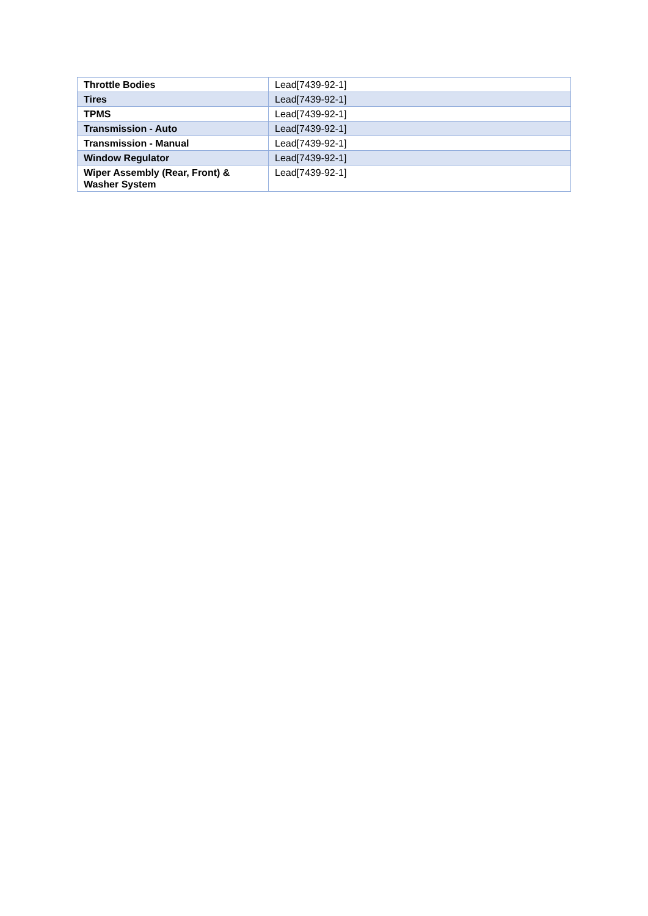| Throttle Bodies | Lead[7439-92-1] |
| Tires | Lead[7439-92-1] |
| TPMS | Lead[7439-92-1] |
| Transmission - Auto | Lead[7439-92-1] |
| Transmission - Manual | Lead[7439-92-1] |
| Window Regulator | Lead[7439-92-1] |
| Wiper Assembly (Rear, Front) & Washer System | Lead[7439-92-1] |